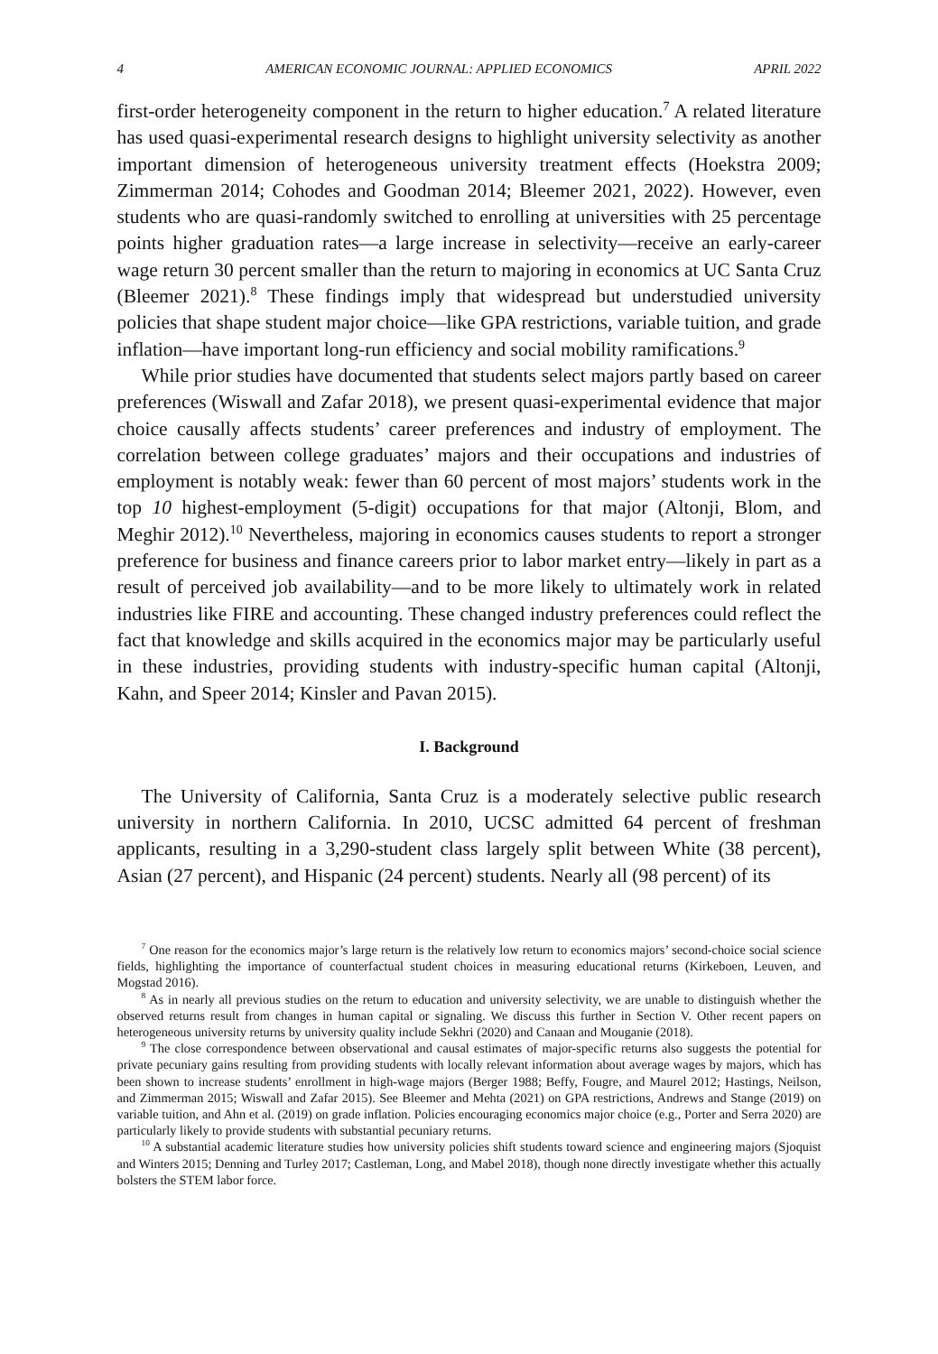4 AMERICAN ECONOMIC JOURNAL: APPLIED ECONOMICS APRIL 2022
first-order heterogeneity component in the return to higher education.<sup>7</sup> A related literature has used quasi-experimental research designs to highlight university selectivity as another important dimension of heterogeneous university treatment effects (Hoekstra 2009; Zimmerman 2014; Cohodes and Goodman 2014; Bleemer 2021, 2022). However, even students who are quasi-randomly switched to enrolling at universities with 25 percentage points higher graduation rates—a large increase in selectivity—receive an early-career wage return 30 percent smaller than the return to majoring in economics at UC Santa Cruz (Bleemer 2021).<sup>8</sup> These findings imply that widespread but understudied university policies that shape student major choice—like GPA restrictions, variable tuition, and grade inflation—have important long-run efficiency and social mobility ramifications.<sup>9</sup>
While prior studies have documented that students select majors partly based on career preferences (Wiswall and Zafar 2018), we present quasi-experimental evidence that major choice causally affects students’ career preferences and industry of employment. The correlation between college graduates’ majors and their occupations and industries of employment is notably weak: fewer than 60 percent of most majors’ students work in the top 10 highest-employment (5-digit) occupations for that major (Altonji, Blom, and Meghir 2012).<sup>10</sup> Nevertheless, majoring in economics causes students to report a stronger preference for business and finance careers prior to labor market entry—likely in part as a result of perceived job availability—and to be more likely to ultimately work in related industries like FIRE and accounting. These changed industry preferences could reflect the fact that knowledge and skills acquired in the economics major may be particularly useful in these industries, providing students with industry-specific human capital (Altonji, Kahn, and Speer 2014; Kinsler and Pavan 2015).
I. Background
The University of California, Santa Cruz is a moderately selective public research university in northern California. In 2010, UCSC admitted 64 percent of freshman applicants, resulting in a 3,290-student class largely split between White (38 percent), Asian (27 percent), and Hispanic (24 percent) students. Nearly all (98 percent) of its
<sup>7</sup> One reason for the economics major’s large return is the relatively low return to economics majors’ second-choice social science fields, highlighting the importance of counterfactual student choices in measuring educational returns (Kirkeboen, Leuven, and Mogstad 2016).
<sup>8</sup> As in nearly all previous studies on the return to education and university selectivity, we are unable to distinguish whether the observed returns result from changes in human capital or signaling. We discuss this further in Section V. Other recent papers on heterogeneous university returns by university quality include Sekhri (2020) and Canaan and Mouganie (2018).
<sup>9</sup> The close correspondence between observational and causal estimates of major-specific returns also suggests the potential for private pecuniary gains resulting from providing students with locally relevant information about average wages by majors, which has been shown to increase students’ enrollment in high-wage majors (Berger 1988; Beffy, Fougre, and Maurel 2012; Hastings, Neilson, and Zimmerman 2015; Wiswall and Zafar 2015). See Bleemer and Mehta (2021) on GPA restrictions, Andrews and Stange (2019) on variable tuition, and Ahn et al. (2019) on grade inflation. Policies encouraging economics major choice (e.g., Porter and Serra 2020) are particularly likely to provide students with substantial pecuniary returns.
<sup>10</sup> A substantial academic literature studies how university policies shift students toward science and engineering majors (Sjoquist and Winters 2015; Denning and Turley 2017; Castleman, Long, and Mabel 2018), though none directly investigate whether this actually bolsters the STEM labor force.